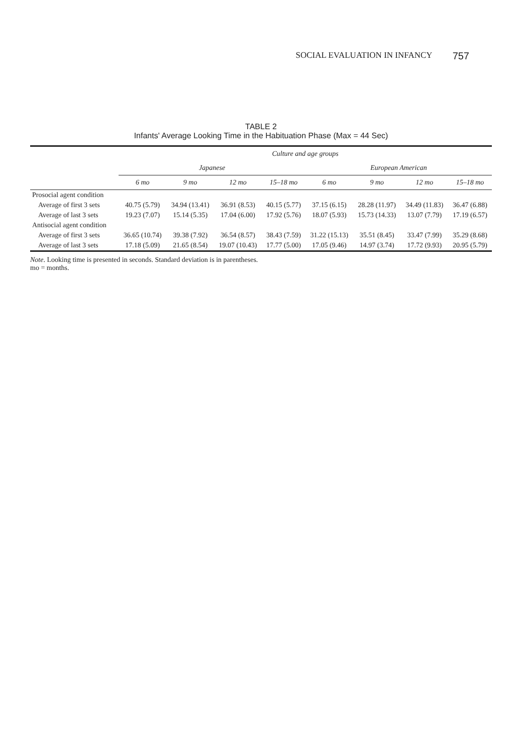SOCIAL EVALUATION IN INFANCY 757
TABLE 2
Infants' Average Looking Time in the Habituation Phase (Max = 44 Sec)
| | Culture and age groups | | | | | | | |
| --- | --- | --- | --- | --- | --- | --- | --- | --- |
| | Japanese | | | | European American | | | |
| | 6 mo | 9 mo | 12 mo | 15–18 mo | 6 mo | 9 mo | 12 mo | 15–18 mo |
| Prosocial agent condition | | | | | | | | |
| Average of first 3 sets | 40.75 (5.79) | 34.94 (13.41) | 36.91 (8.53) | 40.15 (5.77) | 37.15 (6.15) | 28.28 (11.97) | 34.49 (11.83) | 36.47 (6.88) |
| Average of last 3 sets | 19.23 (7.07) | 15.14 (5.35) | 17.04 (6.00) | 17.92 (5.76) | 18.07 (5.93) | 15.73 (14.33) | 13.07 (7.79) | 17.19 (6.57) |
| Antisocial agent condition | | | | | | | | |
| Average of first 3 sets | 36.65 (10.74) | 39.38 (7.92) | 36.54 (8.57) | 38.43 (7.59) | 31.22 (15.13) | 35.51 (8.45) | 33.47 (7.99) | 35.29 (8.68) |
| Average of last 3 sets | 17.18 (5.09) | 21.65 (8.54) | 19.07 (10.43) | 17.77 (5.00) | 17.05 (9.46) | 14.97 (3.74) | 17.72 (9.93) | 20.95 (5.79) |
Note. Looking time is presented in seconds. Standard deviation is in parentheses.
mo = months.